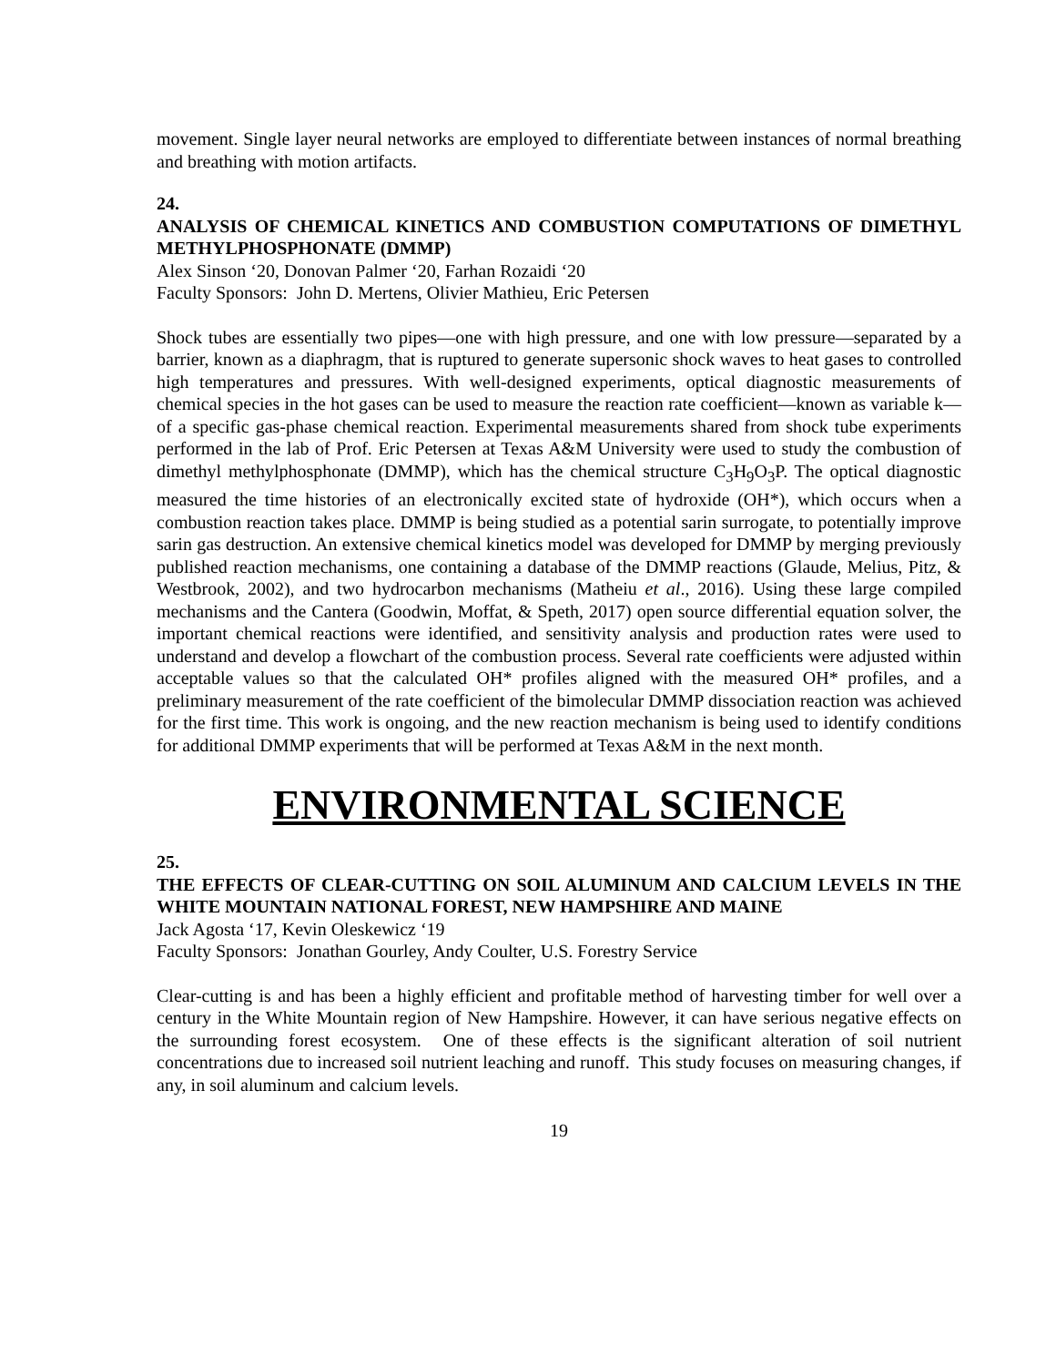movement. Single layer neural networks are employed to differentiate between instances of normal breathing and breathing with motion artifacts.
24.
ANALYSIS OF CHEMICAL KINETICS AND COMBUSTION COMPUTATIONS OF DIMETHYL METHYLPHOSPHONATE (DMMP)
Alex Sinson ‘20, Donovan Palmer ‘20, Farhan Rozaidi ‘20
Faculty Sponsors: John D. Mertens, Olivier Mathieu, Eric Petersen
Shock tubes are essentially two pipes—one with high pressure, and one with low pressure—separated by a barrier, known as a diaphragm, that is ruptured to generate supersonic shock waves to heat gases to controlled high temperatures and pressures. With well-designed experiments, optical diagnostic measurements of chemical species in the hot gases can be used to measure the reaction rate coefficient—known as variable k—of a specific gas-phase chemical reaction. Experimental measurements shared from shock tube experiments performed in the lab of Prof. Eric Petersen at Texas A&M University were used to study the combustion of dimethyl methylphosphonate (DMMP), which has the chemical structure C<sub>3</sub>H<sub>9</sub>O<sub>3</sub>P. The optical diagnostic measured the time histories of an electronically excited state of hydroxide (OH*), which occurs when a combustion reaction takes place. DMMP is being studied as a potential sarin surrogate, to potentially improve sarin gas destruction. An extensive chemical kinetics model was developed for DMMP by merging previously published reaction mechanisms, one containing a database of the DMMP reactions (Glaude, Melius, Pitz, & Westbrook, 2002), and two hydrocarbon mechanisms (Matheiu et al., 2016). Using these large compiled mechanisms and the Cantera (Goodwin, Moffat, & Speth, 2017) open source differential equation solver, the important chemical reactions were identified, and sensitivity analysis and production rates were used to understand and develop a flowchart of the combustion process. Several rate coefficients were adjusted within acceptable values so that the calculated OH* profiles aligned with the measured OH* profiles, and a preliminary measurement of the rate coefficient of the bimolecular DMMP dissociation reaction was achieved for the first time. This work is ongoing, and the new reaction mechanism is being used to identify conditions for additional DMMP experiments that will be performed at Texas A&M in the next month.
ENVIRONMENTAL SCIENCE
25.
THE EFFECTS OF CLEAR-CUTTING ON SOIL ALUMINUM AND CALCIUM LEVELS IN THE WHITE MOUNTAIN NATIONAL FOREST, NEW HAMPSHIRE AND MAINE
Jack Agosta ‘17, Kevin Oleskewicz ‘19
Faculty Sponsors: Jonathan Gourley, Andy Coulter, U.S. Forestry Service
Clear-cutting is and has been a highly efficient and profitable method of harvesting timber for well over a century in the White Mountain region of New Hampshire. However, it can have serious negative effects on the surrounding forest ecosystem. One of these effects is the significant alteration of soil nutrient concentrations due to increased soil nutrient leaching and runoff. This study focuses on measuring changes, if any, in soil aluminum and calcium levels.
19